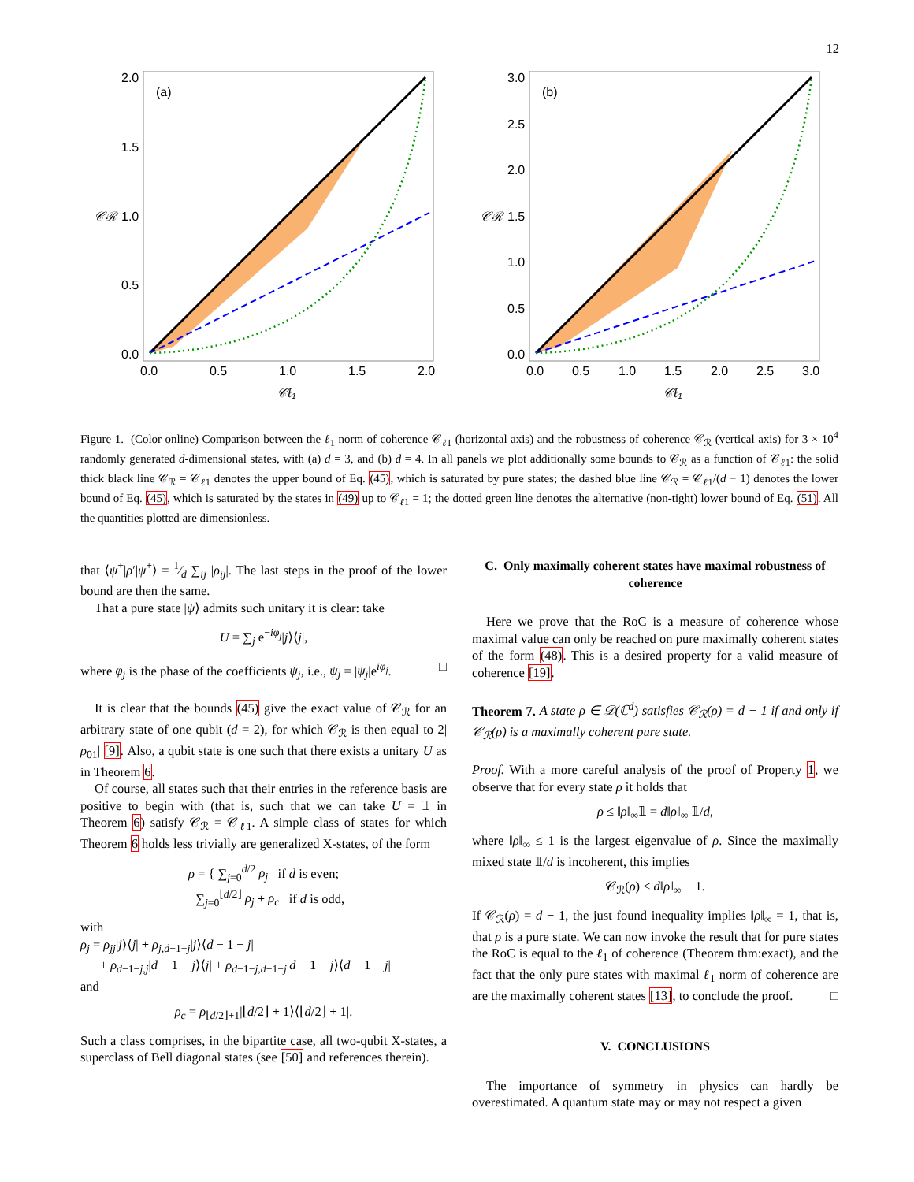12
(a)
2.0
1.5
1.0
0.5
0.0
𝒞ℛ
0.0
0.5
1.0
1.5
2.0
𝒞ℓ₁
(b)
3.0
2.5
2.0
1.5
1.0
0.5
0.0
𝒞ℛ
0.0
0.5
1.0
1.5
2.0
2.5
3.0
𝒞ℓ₁
Figure 1. (Color online) Comparison between the ℓ<sub>1</sub> norm of coherence 𝒞<sub>ℓ1</sub> (horizontal axis) and the robustness of coherence 𝒞<sub>ℛ</sub> (vertical axis) for 3 × 10<sup>4</sup> randomly generated d-dimensional states, with (a) d = 3, and (b) d = 4. In all panels we plot additionally some bounds to 𝒞<sub>ℛ</sub> as a function of 𝒞<sub>ℓ1</sub>: the solid thick black line 𝒞<sub>ℛ</sub> = 𝒞<sub>ℓ1</sub> denotes the upper bound of Eq. (45), which is saturated by pure states; the dashed blue line 𝒞<sub>ℛ</sub> = 𝒞<sub>ℓ1</sub>/(d − 1) denotes the lower bound of Eq. (45), which is saturated by the states in (49) up to 𝒞<sub>ℓ1</sub> = 1; the dotted green line denotes the alternative (non-tight) lower bound of Eq. (51). All the quantities plotted are dimensionless.
that ⟨ψ<sup>+</sup>|ρ′|ψ<sup>+</sup>⟩ = 1⁄d ∑<sub>ij</sub> |ρ<sub>ij</sub>|. The last steps in the proof of the lower bound are then the same.
That a pure state |ψ⟩ admits such unitary it is clear: take
U = ∑<sub>j</sub> e<sup>−iφ<sub>j</sub></sup>|j⟩⟨j|,
where φ<sub>j</sub> is the phase of the coefficients ψ<sub>j</sub>, i.e., ψ<sub>j</sub> = |ψ<sub>j</sub>|e<sup>iφ<sub>j</sub></sup>. □
It is clear that the bounds (45) give the exact value of 𝒞<sub>ℛ</sub> for an arbitrary state of one qubit (d = 2), for which 𝒞<sub>ℛ</sub> is then equal to 2|ρ<sub>01</sub>| [9]. Also, a qubit state is one such that there exists a unitary U as in Theorem 6.
Of course, all states such that their entries in the reference basis are positive to begin with (that is, such that we can take U = 𝟙 in Theorem 6) satisfy 𝒞<sub>ℛ</sub> = 𝒞<sub>ℓ1</sub>. A simple class of states for which Theorem 6 holds less trivially are generalized X-states, of the form
ρ = { ∑<sub>j=0</sub><sup>d/2</sup> ρ<sub>j</sub> if d is even;
∑<sub>j=0</sub><sup>⌊d/2⌋</sup> ρ<sub>j</sub> + ρ<sub>c</sub> if d is odd,
with
ρ<sub>j</sub> = ρ<sub>jj</sub>|j⟩⟨j| + ρ<sub>j,d−1−j</sub>|j⟩⟨d − 1 − j|
+ ρ<sub>d−1−j,j</sub>|d − 1 − j⟩⟨j| + ρ<sub>d−1−j,d−1−j</sub>|d − 1 − j⟩⟨d − 1 − j|
and
ρ<sub>c</sub> = ρ<sub>⌊d/2⌋+1</sub>|⌊d/2⌋ + 1⟩⟨⌊d/2⌋ + 1|.
Such a class comprises, in the bipartite case, all two-qubit X-states, a superclass of Bell diagonal states (see [50] and references therein).
C. Only maximally coherent states have maximal robustness of coherence
Here we prove that the RoC is a measure of coherence whose maximal value can only be reached on pure maximally coherent states of the form (48). This is a desired property for a valid measure of coherence [19].
Theorem 7. A state ρ ∈ 𝒟(ℂ<sup>d</sup>) satisfies 𝒞<sub>ℛ</sub>(ρ) = d − 1 if and only if 𝒞<sub>ℛ</sub>(ρ) is a maximally coherent pure state.
Proof. With a more careful analysis of the proof of Property 1, we observe that for every state ρ it holds that
ρ ≤ ‖ρ‖<sub>∞</sub>𝟙 = d‖ρ‖<sub>∞</sub> 𝟙/d,
where ‖ρ‖<sub>∞</sub> ≤ 1 is the largest eigenvalue of ρ. Since the maximally mixed state 𝟙/d is incoherent, this implies
𝒞<sub>ℛ</sub>(ρ) ≤ d‖ρ‖<sub>∞</sub> − 1.
If 𝒞<sub>ℛ</sub>(ρ) = d − 1, the just found inequality implies ‖ρ‖<sub>∞</sub> = 1, that is, that ρ is a pure state. We can now invoke the result that for pure states the RoC is equal to the ℓ<sub>1</sub> of coherence (Theorem thm:exact), and the fact that the only pure states with maximal ℓ<sub>1</sub> norm of coherence are are the maximally coherent states [13], to conclude the proof. □
V. CONCLUSIONS
The importance of symmetry in physics can hardly be overestimated. A quantum state may or may not respect a given